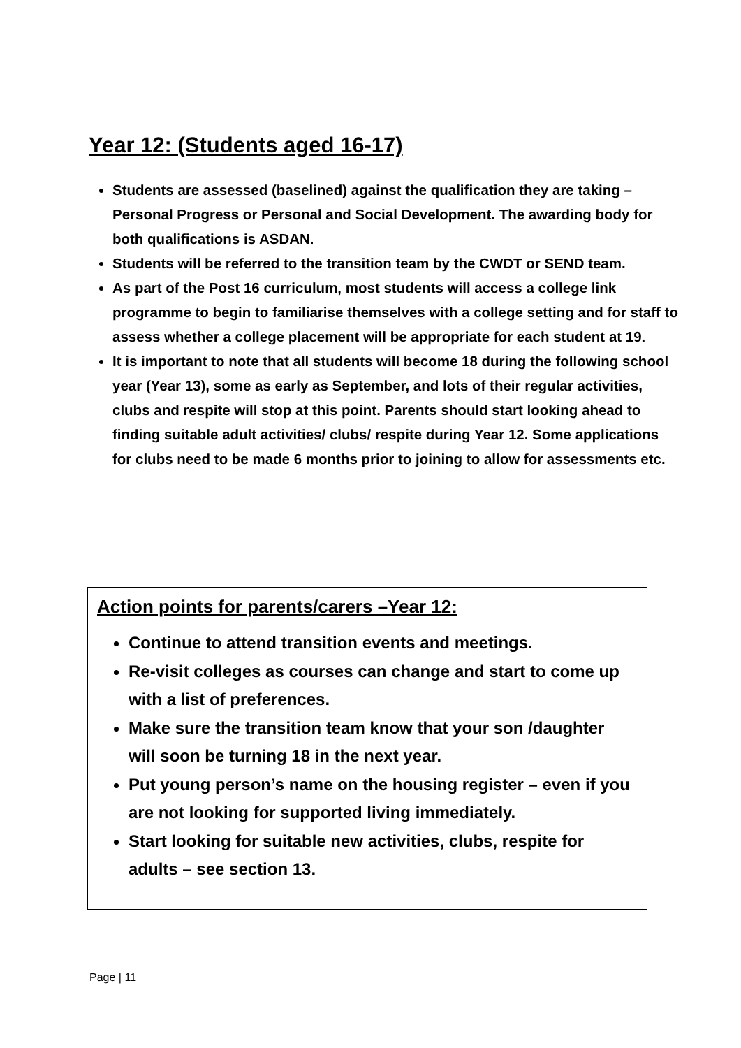Year 12: (Students aged 16-17)
Students are assessed (baselined) against the qualification they are taking – Personal Progress or Personal and Social Development. The awarding body for both qualifications is ASDAN.
Students will be referred to the transition team by the CWDT or SEND team.
As part of the Post 16 curriculum, most students will access a college link programme to begin to familiarise themselves with a college setting and for staff to assess whether a college placement will be appropriate for each student at 19.
It is important to note that all students will become 18 during the following school year (Year 13), some as early as September, and lots of their regular activities, clubs and respite will stop at this point. Parents should start looking ahead to finding suitable adult activities/ clubs/ respite during Year 12. Some applications for clubs need to be made 6 months prior to joining to allow for assessments etc.
Action points for parents/carers –Year 12:
Continue to attend transition events and meetings.
Re-visit colleges as courses can change and start to come up with a list of preferences.
Make sure the transition team know that your son /daughter will soon be turning 18 in the next year.
Put young person’s name on the housing register – even if you are not looking for supported living immediately.
Start looking for suitable new activities, clubs, respite for adults – see section 13.
Page | 11